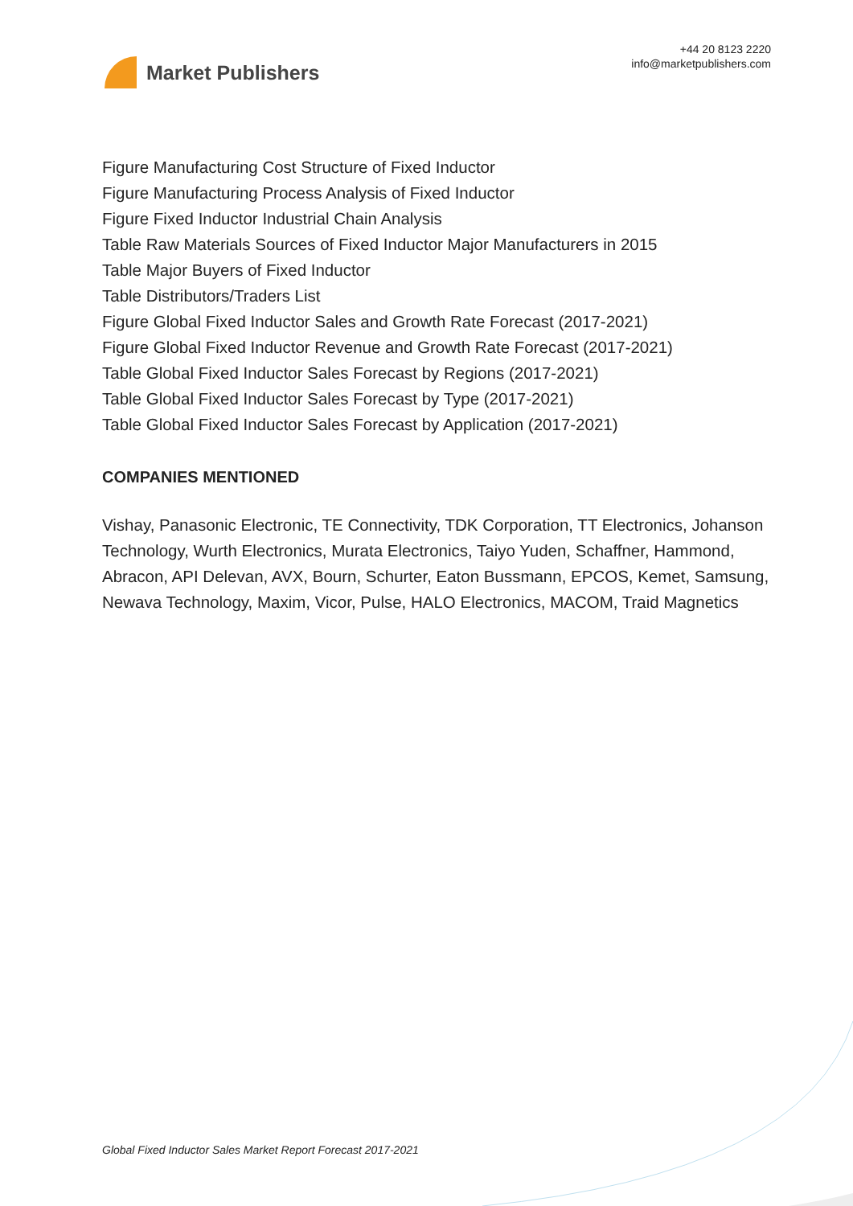Market Publishers
+44 20 8123 2220
info@marketpublishers.com
Figure Manufacturing Cost Structure of Fixed Inductor
Figure Manufacturing Process Analysis of Fixed Inductor
Figure Fixed Inductor Industrial Chain Analysis
Table Raw Materials Sources of Fixed Inductor Major Manufacturers in 2015
Table Major Buyers of Fixed Inductor
Table Distributors/Traders List
Figure Global Fixed Inductor Sales and Growth Rate Forecast (2017-2021)
Figure Global Fixed Inductor Revenue and Growth Rate Forecast (2017-2021)
Table Global Fixed Inductor Sales Forecast by Regions (2017-2021)
Table Global Fixed Inductor Sales Forecast by Type (2017-2021)
Table Global Fixed Inductor Sales Forecast by Application (2017-2021)
COMPANIES MENTIONED
Vishay, Panasonic Electronic, TE Connectivity, TDK Corporation, TT Electronics, Johanson Technology, Wurth Electronics, Murata Electronics, Taiyo Yuden, Schaffner, Hammond, Abracon, API Delevan, AVX, Bourn, Schurter, Eaton Bussmann, EPCOS, Kemet, Samsung, Newava Technology, Maxim, Vicor, Pulse, HALO Electronics, MACOM, Traid Magnetics
Global Fixed Inductor Sales Market Report Forecast 2017-2021